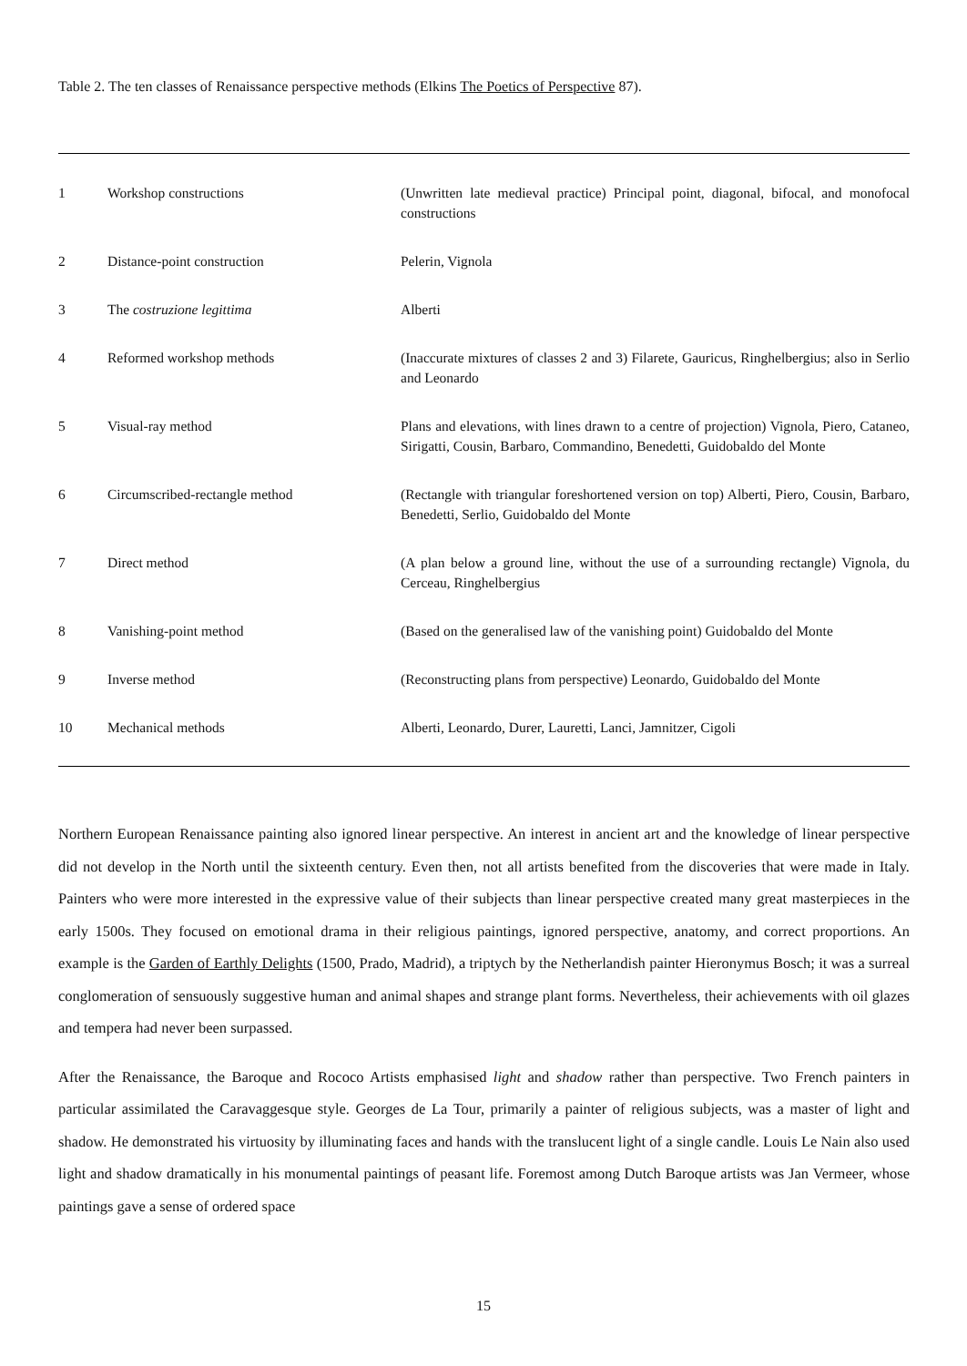Table 2. The ten classes of Renaissance perspective methods (Elkins The Poetics of Perspective 87).
| 1 | Workshop constructions | (Unwritten late medieval practice) Principal point, diagonal, bifocal, and monofocal constructions |
| 2 | Distance-point construction | Pelerin, Vignola |
| 3 | The costruzione legittima | Alberti |
| 4 | Reformed workshop methods | (Inaccurate mixtures of classes 2 and 3) Filarete, Gauricus, Ringhelbergius; also in Serlio and Leonardo |
| 5 | Visual-ray method | Plans and elevations, with lines drawn to a centre of projection) Vignola, Piero, Cataneo, Sirigatti, Cousin, Barbaro, Commandino, Benedetti, Guidobaldo del Monte |
| 6 | Circumscribed-rectangle method | (Rectangle with triangular foreshortened version on top) Alberti, Piero, Cousin, Barbaro, Benedetti, Serlio, Guidobaldo del Monte |
| 7 | Direct method | (A plan below a ground line, without the use of a surrounding rectangle) Vignola, du Cerceau, Ringhelbergius |
| 8 | Vanishing-point method | (Based on the generalised law of the vanishing point) Guidobaldo del Monte |
| 9 | Inverse method | (Reconstructing plans from perspective) Leonardo, Guidobaldo del Monte |
| 10 | Mechanical methods | Alberti, Leonardo, Durer, Lauretti, Lanci, Jamnitzer, Cigoli |
Northern European Renaissance painting also ignored linear perspective. An interest in ancient art and the knowledge of linear perspective did not develop in the North until the sixteenth century. Even then, not all artists benefited from the discoveries that were made in Italy. Painters who were more interested in the expressive value of their subjects than linear perspective created many great masterpieces in the early 1500s. They focused on emotional drama in their religious paintings, ignored perspective, anatomy, and correct proportions. An example is the Garden of Earthly Delights (1500, Prado, Madrid), a triptych by the Netherlandish painter Hieronymus Bosch; it was a surreal conglomeration of sensuously suggestive human and animal shapes and strange plant forms. Nevertheless, their achievements with oil glazes and tempera had never been surpassed.
After the Renaissance, the Baroque and Rococo Artists emphasised light and shadow rather than perspective. Two French painters in particular assimilated the Caravaggesque style. Georges de La Tour, primarily a painter of religious subjects, was a master of light and shadow. He demonstrated his virtuosity by illuminating faces and hands with the translucent light of a single candle. Louis Le Nain also used light and shadow dramatically in his monumental paintings of peasant life. Foremost among Dutch Baroque artists was Jan Vermeer, whose paintings gave a sense of ordered space
15